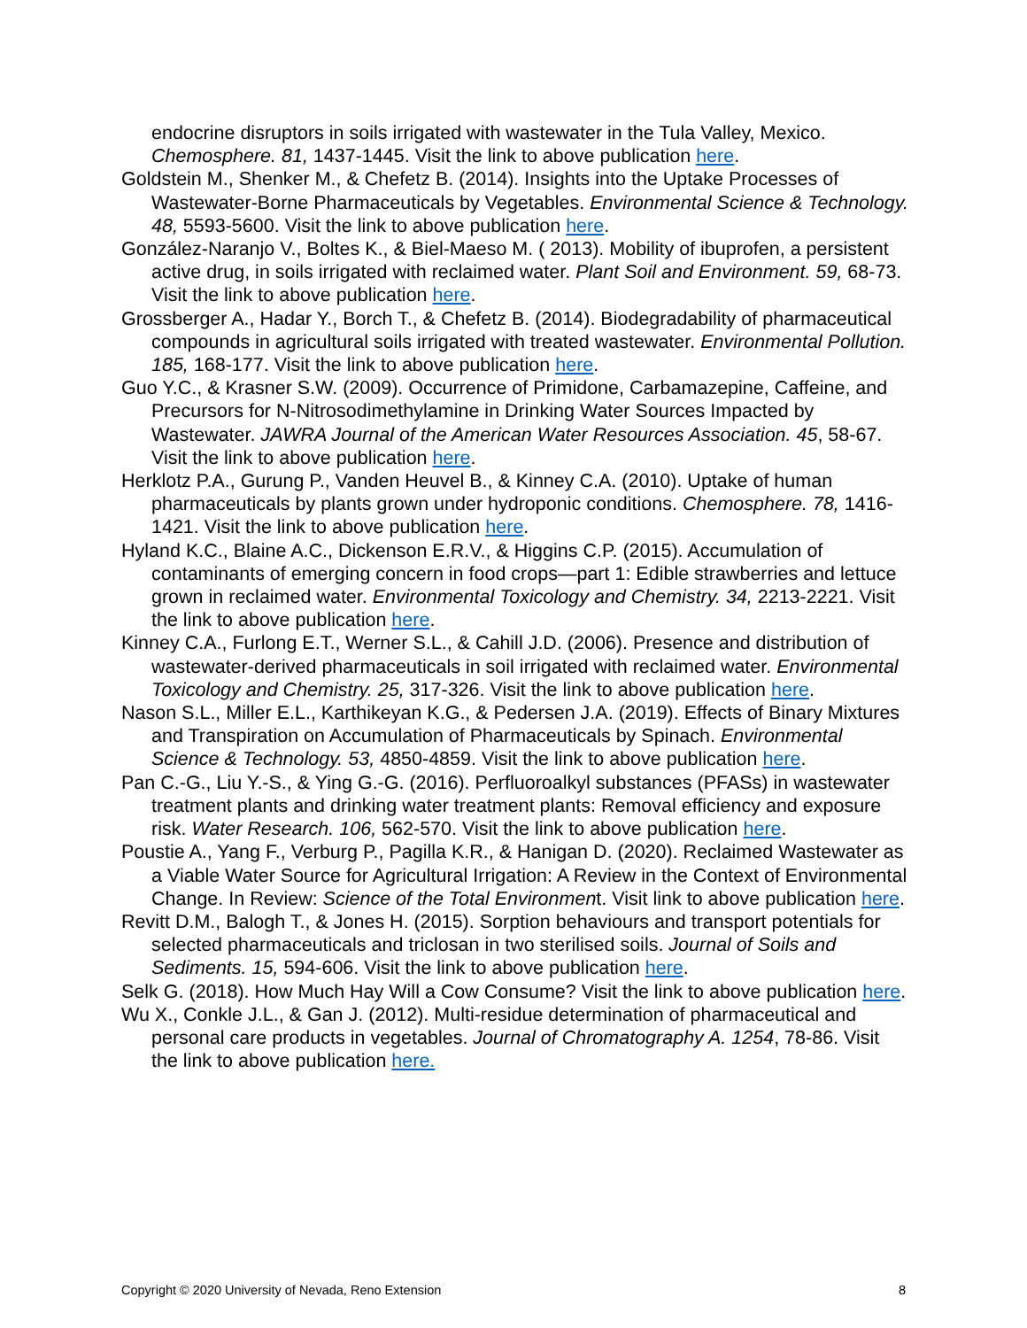endocrine disruptors in soils irrigated with wastewater in the Tula Valley, Mexico. Chemosphere. 81, 1437-1445. Visit the link to above publication here.
Goldstein M., Shenker M., & Chefetz B. (2014). Insights into the Uptake Processes of Wastewater-Borne Pharmaceuticals by Vegetables. Environmental Science & Technology. 48, 5593-5600. Visit the link to above publication here.
González-Naranjo V., Boltes K., & Biel-Maeso M. ( 2013). Mobility of ibuprofen, a persistent active drug, in soils irrigated with reclaimed water. Plant Soil and Environment. 59, 68-73. Visit the link to above publication here.
Grossberger A., Hadar Y., Borch T., & Chefetz B. (2014). Biodegradability of pharmaceutical compounds in agricultural soils irrigated with treated wastewater. Environmental Pollution. 185, 168-177. Visit the link to above publication here.
Guo Y.C., & Krasner S.W. (2009). Occurrence of Primidone, Carbamazepine, Caffeine, and Precursors for N-Nitrosodimethylamine in Drinking Water Sources Impacted by Wastewater. JAWRA Journal of the American Water Resources Association. 45, 58-67. Visit the link to above publication here.
Herklotz P.A., Gurung P., Vanden Heuvel B., & Kinney C.A. (2010). Uptake of human pharmaceuticals by plants grown under hydroponic conditions. Chemosphere. 78, 1416-1421. Visit the link to above publication here.
Hyland K.C., Blaine A.C., Dickenson E.R.V., & Higgins C.P. (2015). Accumulation of contaminants of emerging concern in food crops—part 1: Edible strawberries and lettuce grown in reclaimed water. Environmental Toxicology and Chemistry. 34, 2213-2221. Visit the link to above publication here.
Kinney C.A., Furlong E.T., Werner S.L., & Cahill J.D. (2006). Presence and distribution of wastewater-derived pharmaceuticals in soil irrigated with reclaimed water. Environmental Toxicology and Chemistry. 25, 317-326. Visit the link to above publication here.
Nason S.L., Miller E.L., Karthikeyan K.G., & Pedersen J.A. (2019). Effects of Binary Mixtures and Transpiration on Accumulation of Pharmaceuticals by Spinach. Environmental Science & Technology. 53, 4850-4859. Visit the link to above publication here.
Pan C.-G., Liu Y.-S., & Ying G.-G. (2016). Perfluoroalkyl substances (PFASs) in wastewater treatment plants and drinking water treatment plants: Removal efficiency and exposure risk. Water Research. 106, 562-570. Visit the link to above publication here.
Poustie A., Yang F., Verburg P., Pagilla K.R., & Hanigan D. (2020). Reclaimed Wastewater as a Viable Water Source for Agricultural Irrigation: A Review in the Context of Environmental Change. In Review: Science of the Total Environment. Visit link to above publication here.
Revitt D.M., Balogh T., & Jones H. (2015). Sorption behaviours and transport potentials for selected pharmaceuticals and triclosan in two sterilised soils. Journal of Soils and Sediments. 15, 594-606. Visit the link to above publication here.
Selk G. (2018). How Much Hay Will a Cow Consume? Visit the link to above publication here.
Wu X., Conkle J.L., & Gan J. (2012). Multi-residue determination of pharmaceutical and personal care products in vegetables. Journal of Chromatography A. 1254, 78-86. Visit the link to above publication here.
Copyright © 2020 University of Nevada, Reno Extension 8